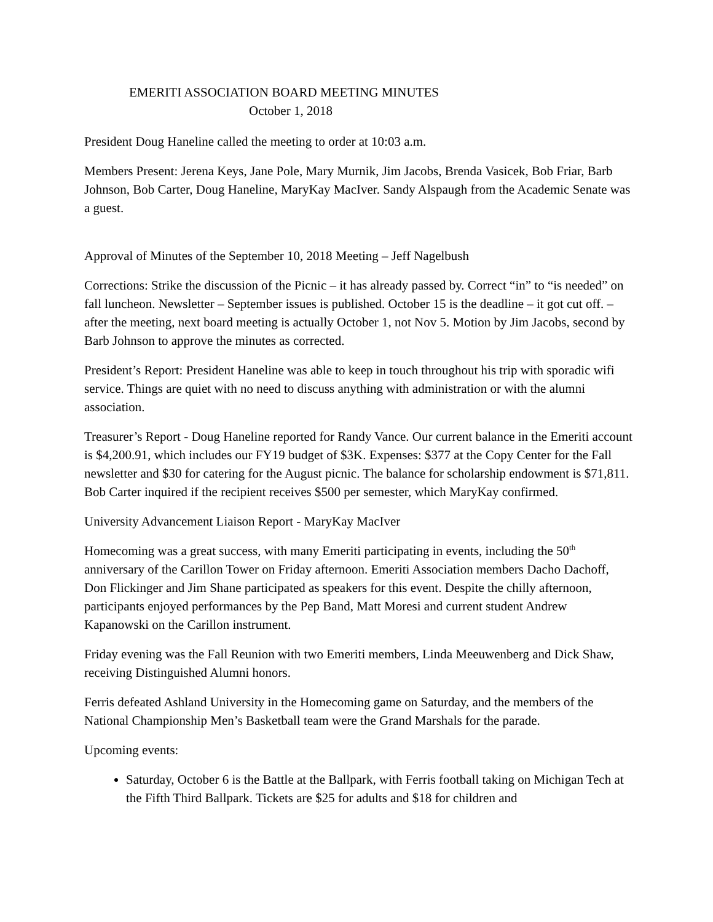EMERITI ASSOCIATION BOARD MEETING MINUTES
October 1, 2018
President Doug Haneline called the meeting to order at 10:03 a.m.
Members Present: Jerena Keys, Jane Pole, Mary Murnik, Jim Jacobs, Brenda Vasicek, Bob Friar, Barb Johnson, Bob Carter, Doug Haneline, MaryKay MacIver. Sandy Alspaugh from the Academic Senate was a guest.
Approval of Minutes of the September 10, 2018 Meeting – Jeff Nagelbush
Corrections: Strike the discussion of the Picnic – it has already passed by. Correct “in” to “is needed” on fall luncheon. Newsletter – September issues is published. October 15 is the deadline – it got cut off. – after the meeting, next board meeting is actually October 1, not Nov 5. Motion by Jim Jacobs, second by Barb Johnson to approve the minutes as corrected.
President’s Report: President Haneline was able to keep in touch throughout his trip with sporadic wifi service. Things are quiet with no need to discuss anything with administration or with the alumni association.
Treasurer’s Report - Doug Haneline reported for Randy Vance. Our current balance in the Emeriti account is $4,200.91, which includes our FY19 budget of $3K. Expenses: $377 at the Copy Center for the Fall newsletter and $30 for catering for the August picnic. The balance for scholarship endowment is $71,811. Bob Carter inquired if the recipient receives $500 per semester, which MaryKay confirmed.
University Advancement Liaison Report - MaryKay MacIver
Homecoming was a great success, with many Emeriti participating in events, including the 50<sup>th</sup> anniversary of the Carillon Tower on Friday afternoon. Emeriti Association members Dacho Dachoff, Don Flickinger and Jim Shane participated as speakers for this event. Despite the chilly afternoon, participants enjoyed performances by the Pep Band, Matt Moresi and current student Andrew Kapanowski on the Carillon instrument.
Friday evening was the Fall Reunion with two Emeriti members, Linda Meeuwenberg and Dick Shaw, receiving Distinguished Alumni honors.
Ferris defeated Ashland University in the Homecoming game on Saturday, and the members of the National Championship Men’s Basketball team were the Grand Marshals for the parade.
Upcoming events:
Saturday, October 6 is the Battle at the Ballpark, with Ferris football taking on Michigan Tech at the Fifth Third Ballpark. Tickets are $25 for adults and $18 for children and